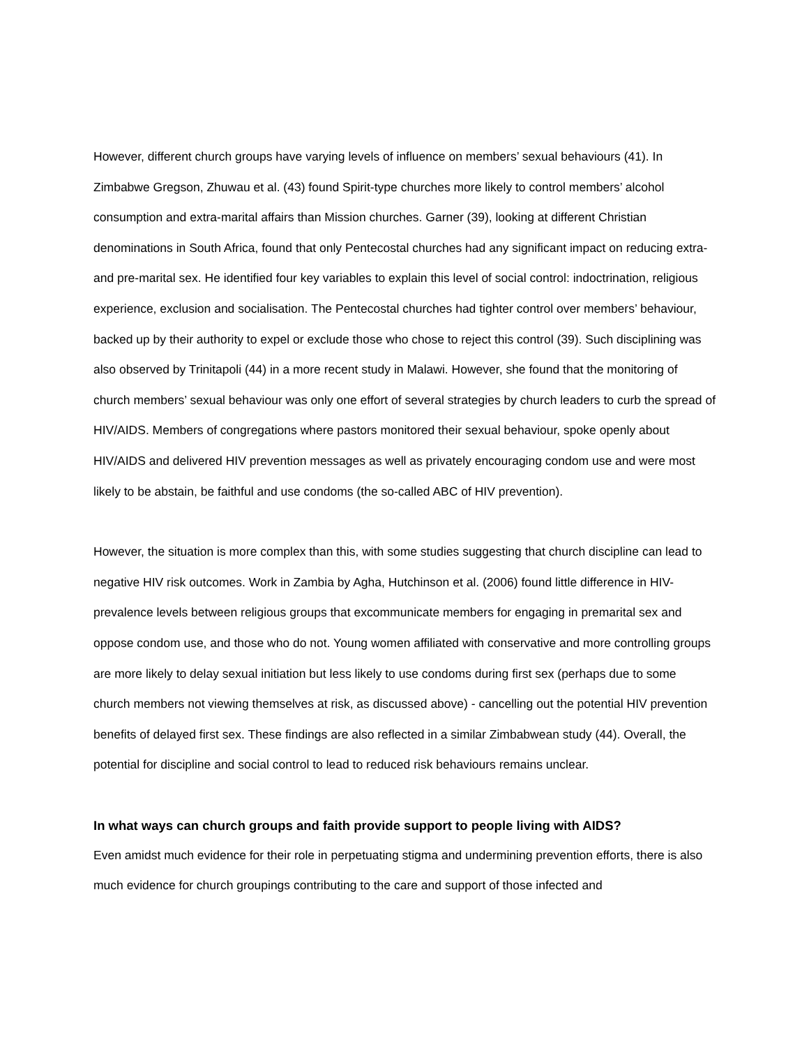However, different church groups have varying levels of influence on members’ sexual behaviours (41). In Zimbabwe Gregson, Zhuwau et al. (43) found Spirit-type churches more likely to control members’ alcohol consumption and extra-marital affairs than Mission churches. Garner (39), looking at different Christian denominations in South Africa, found that only Pentecostal churches had any significant impact on reducing extra- and pre-marital sex. He identified four key variables to explain this level of social control: indoctrination, religious experience, exclusion and socialisation. The Pentecostal churches had tighter control over members’ behaviour, backed up by their authority to expel or exclude those who chose to reject this control (39). Such disciplining was also observed by Trinitapoli (44) in a more recent study in Malawi. However, she found that the monitoring of church members’ sexual behaviour was only one effort of several strategies by church leaders to curb the spread of HIV/AIDS. Members of congregations where pastors monitored their sexual behaviour, spoke openly about HIV/AIDS and delivered HIV prevention messages as well as privately encouraging condom use and were most likely to be abstain, be faithful and use condoms (the so-called ABC of HIV prevention).
However, the situation is more complex than this, with some studies suggesting that church discipline can lead to negative HIV risk outcomes. Work in Zambia by Agha, Hutchinson et al. (2006) found little difference in HIV-prevalence levels between religious groups that excommunicate members for engaging in premarital sex and oppose condom use, and those who do not. Young women affiliated with conservative and more controlling groups are more likely to delay sexual initiation but less likely to use condoms during first sex (perhaps due to some church members not viewing themselves at risk, as discussed above) - cancelling out the potential HIV prevention benefits of delayed first sex. These findings are also reflected in a similar Zimbabwean study (44). Overall, the potential for discipline and social control to lead to reduced risk behaviours remains unclear.
In what ways can church groups and faith provide support to people living with AIDS?
Even amidst much evidence for their role in perpetuating stigma and undermining prevention efforts, there is also much evidence for church groupings contributing to the care and support of those infected and